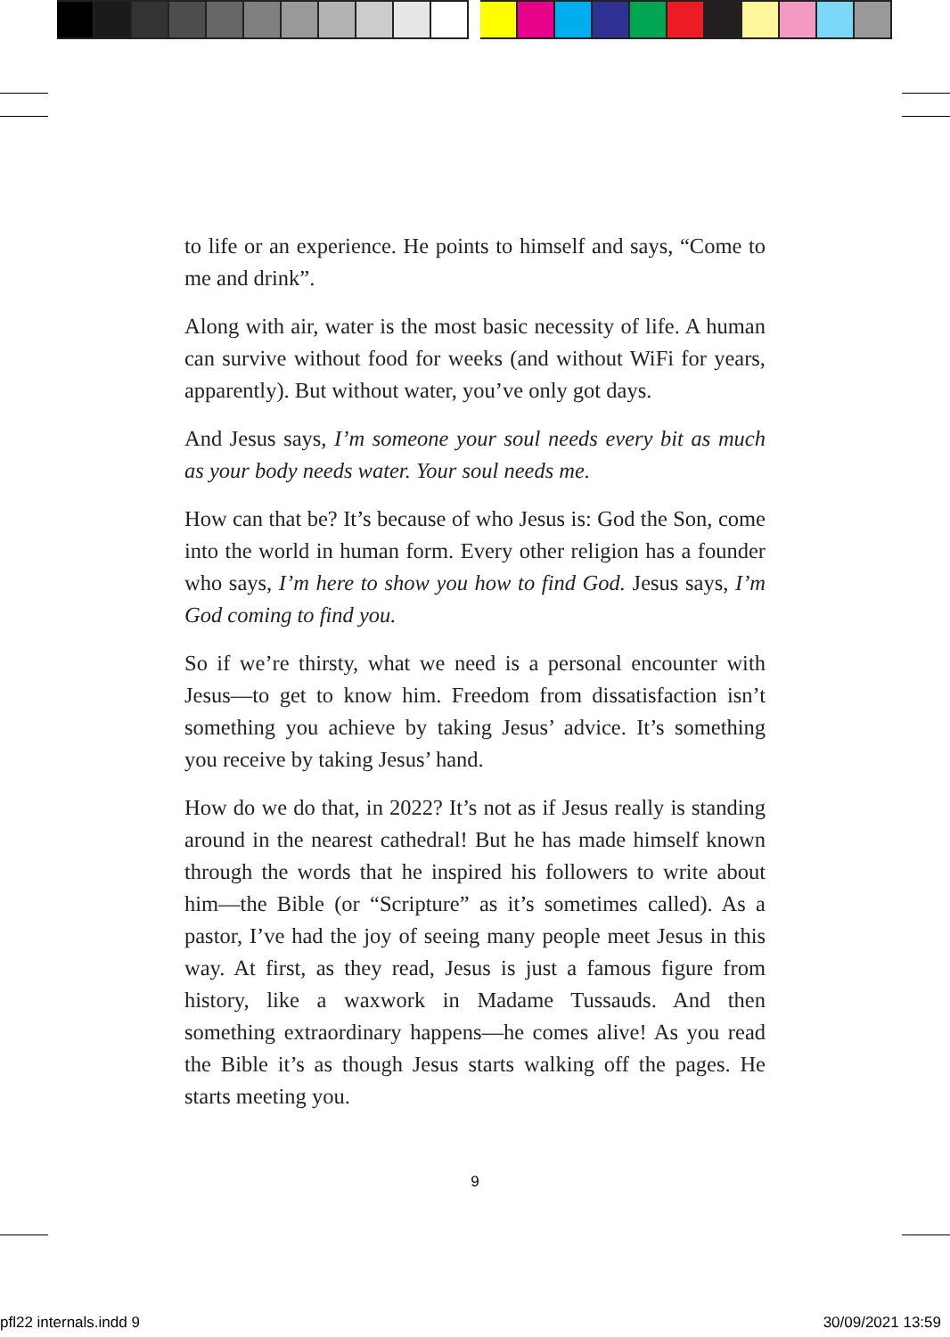to life or an experience. He points to himself and says, “Come to me and drink”.
Along with air, water is the most basic necessity of life. A human can survive without food for weeks (and without WiFi for years, apparently). But without water, you’ve only got days.
And Jesus says, I’m someone your soul needs every bit as much as your body needs water. Your soul needs me.
How can that be? It’s because of who Jesus is: God the Son, come into the world in human form. Every other religion has a founder who says, I’m here to show you how to find God. Jesus says, I’m God coming to find you.
So if we’re thirsty, what we need is a personal encounter with Jesus—to get to know him. Freedom from dissatisfaction isn’t something you achieve by taking Jesus’ advice. It’s something you receive by taking Jesus’ hand.
How do we do that, in 2022? It’s not as if Jesus really is stand­ing around in the nearest cathedral! But he has made himself known through the words that he inspired his followers to write about him—the Bible (or “Scripture” as it’s sometimes called). As a pastor, I’ve had the joy of seeing many people meet Jesus in this way. At first, as they read, Jesus is just a famous figure from history, like a waxwork in Madame Tussauds. And then something extraordinary happens—he comes alive! As you read the Bible it’s as though Jesus starts walking off the pages. He starts meeting you.
9
pfl22 internals.indd 9 30/09/2021 13:59